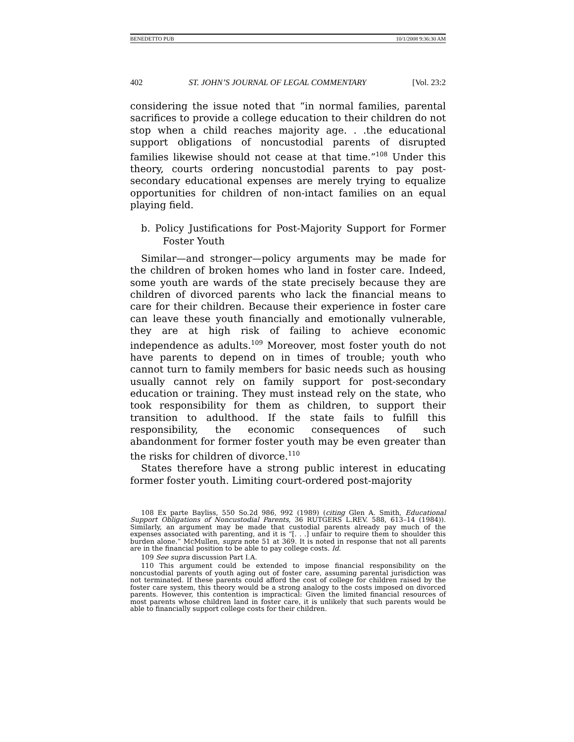BENEDETTO PUB 10/1/2008 9:36:30 AM
402 ST. JOHN’S JOURNAL OF LEGAL COMMENTARY [Vol. 23:2
considering the issue noted that “in normal families, parental sacrifices to provide a college education to their children do not stop when a child reaches majority age. . .the educational support obligations of noncustodial parents of disrupted families likewise should not cease at that time.”<sup>108</sup> Under this theory, courts ordering noncustodial parents to pay post-secondary educational expenses are merely trying to equalize opportunities for children of non-intact families on an equal playing field.
b. Policy Justifications for Post-Majority Support for Former Foster Youth
Similar—and stronger—policy arguments may be made for the children of broken homes who land in foster care. Indeed, some youth are wards of the state precisely because they are children of divorced parents who lack the financial means to care for their children. Because their experience in foster care can leave these youth financially and emotionally vulnerable, they are at high risk of failing to achieve economic independence as adults.<sup>109</sup> Moreover, most foster youth do not have parents to depend on in times of trouble; youth who cannot turn to family members for basic needs such as housing usually cannot rely on family support for post-secondary education or training. They must instead rely on the state, who took responsibility for them as children, to support their transition to adulthood. If the state fails to fulfill this responsibility, the economic consequences of such abandonment for former foster youth may be even greater than the risks for children of divorce.<sup>110</sup>
States therefore have a strong public interest in educating former foster youth. Limiting court-ordered post-majority
108 Ex parte Bayliss, 550 So.2d 986, 992 (1989) (citing Glen A. Smith, Educational Support Obligations of Noncustodial Parents, 36 RUTGERS L.REV. 588, 613–14 (1984)). Similarly, an argument may be made that custodial parents already pay much of the expenses associated with parenting, and it is “[. . .] unfair to require them to shoulder this burden alone.” McMullen, supra note 51 at 369. It is noted in response that not all parents are in the financial position to be able to pay college costs. Id.
109 See supra discussion Part I.A.
110 This argument could be extended to impose financial responsibility on the noncustodial parents of youth aging out of foster care, assuming parental jurisdiction was not terminated. If these parents could afford the cost of college for children raised by the foster care system, this theory would be a strong analogy to the costs imposed on divorced parents. However, this contention is impractical: Given the limited financial resources of most parents whose children land in foster care, it is unlikely that such parents would be able to financially support college costs for their children.